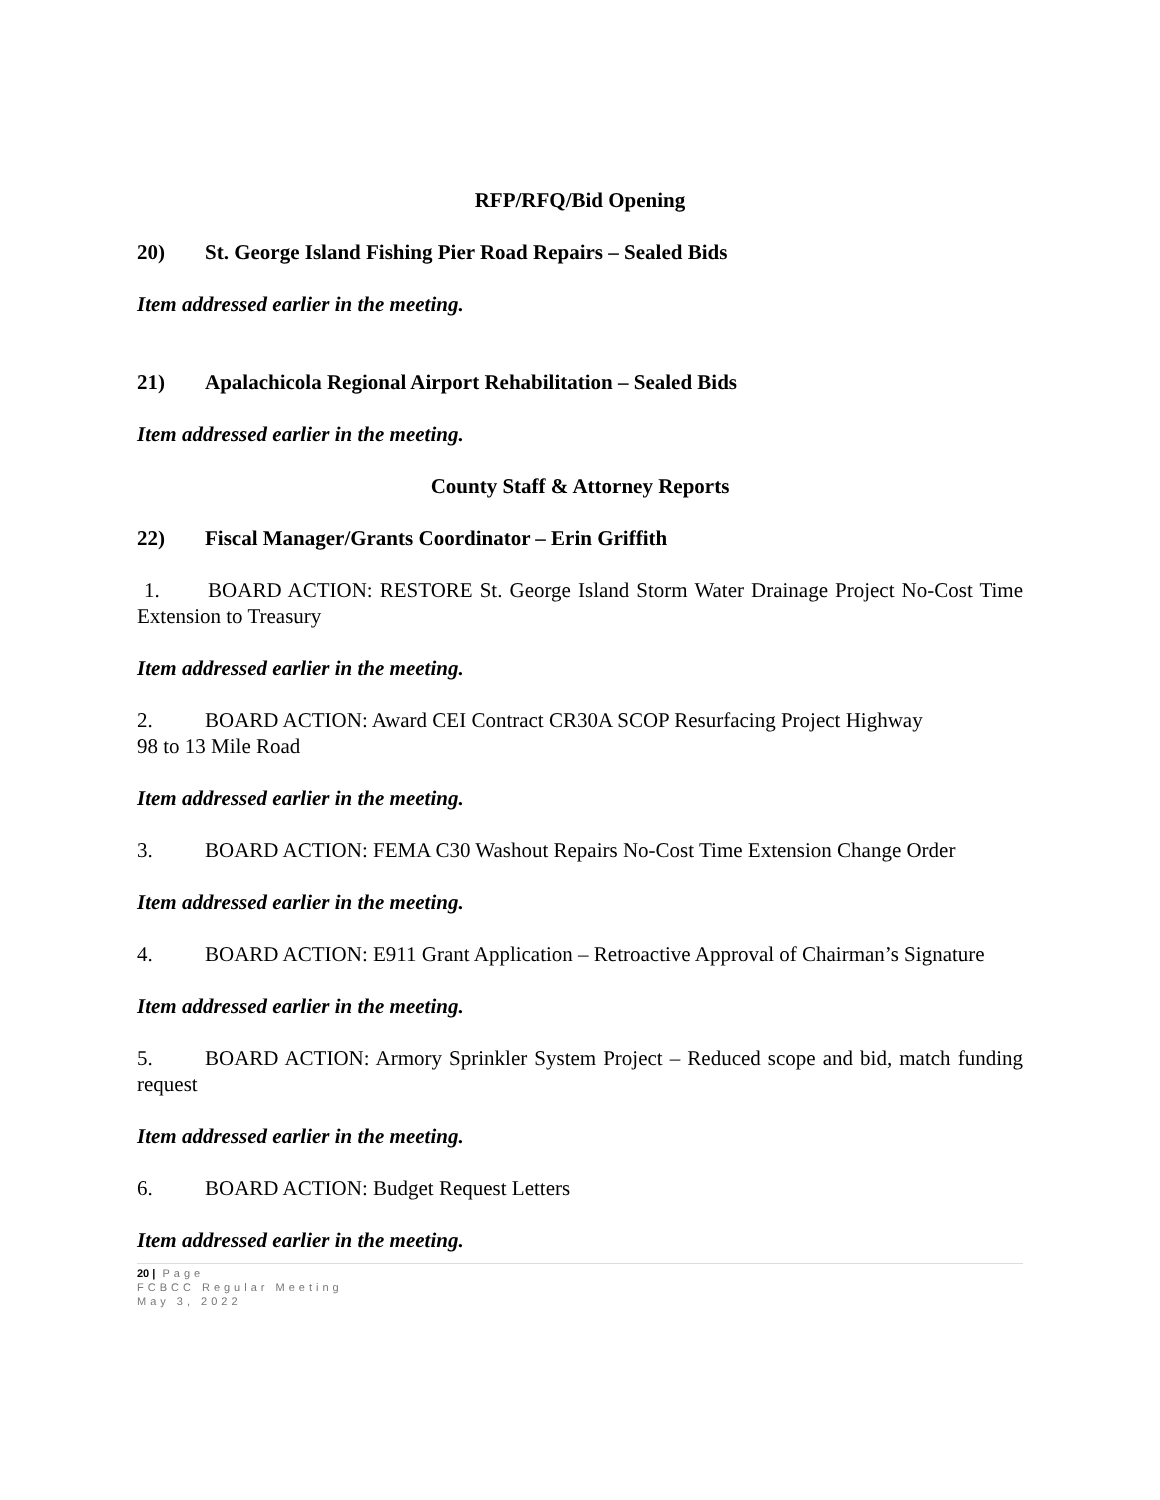RFP/RFQ/Bid Opening
20) St. George Island Fishing Pier Road Repairs – Sealed Bids
Item addressed earlier in the meeting.
21) Apalachicola Regional Airport Rehabilitation – Sealed Bids
Item addressed earlier in the meeting.
County Staff & Attorney Reports
22) Fiscal Manager/Grants Coordinator – Erin Griffith
1. BOARD ACTION: RESTORE St. George Island Storm Water Drainage Project No-Cost Time Extension to Treasury
Item addressed earlier in the meeting.
2. BOARD ACTION: Award CEI Contract CR30A SCOP Resurfacing Project Highway
98 to 13 Mile Road
Item addressed earlier in the meeting.
3. BOARD ACTION: FEMA C30 Washout Repairs No-Cost Time Extension Change Order
Item addressed earlier in the meeting.
4. BOARD ACTION: E911 Grant Application – Retroactive Approval of Chairman’s Signature
Item addressed earlier in the meeting.
5. BOARD ACTION: Armory Sprinkler System Project – Reduced scope and bid, match funding request
Item addressed earlier in the meeting.
6. BOARD ACTION: Budget Request Letters
Item addressed earlier in the meeting.
20 | Page
FCBCC Regular Meeting
May 3, 2022